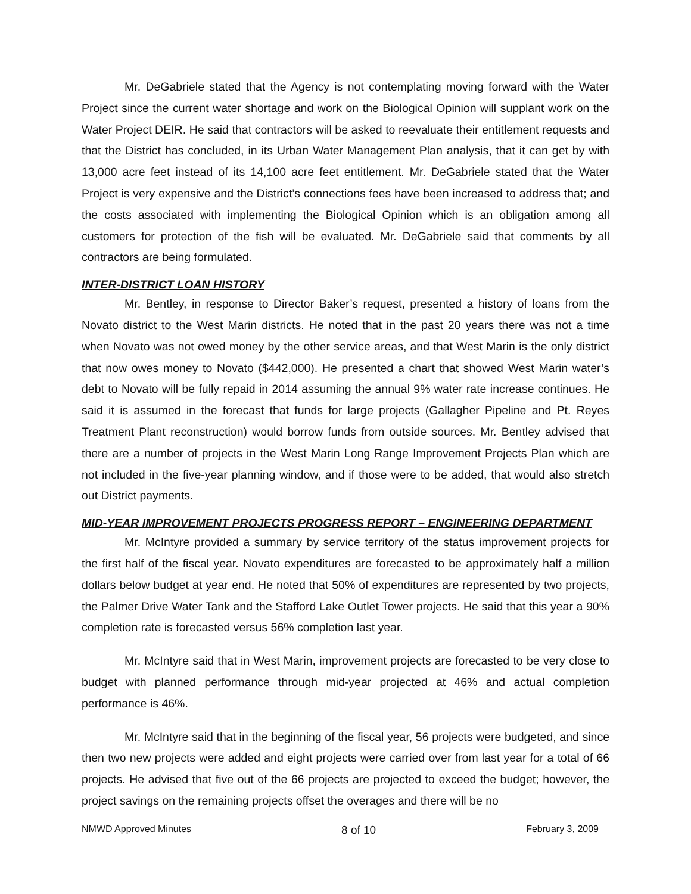Mr. DeGabriele stated that the Agency is not contemplating moving forward with the Water Project since the current water shortage and work on the Biological Opinion will supplant work on the Water Project DEIR. He said that contractors will be asked to reevaluate their entitlement requests and that the District has concluded, in its Urban Water Management Plan analysis, that it can get by with 13,000 acre feet instead of its 14,100 acre feet entitlement. Mr. DeGabriele stated that the Water Project is very expensive and the District’s connections fees have been increased to address that; and the costs associated with implementing the Biological Opinion which is an obligation among all customers for protection of the fish will be evaluated. Mr. DeGabriele said that comments by all contractors are being formulated.
INTER-DISTRICT LOAN HISTORY
Mr. Bentley, in response to Director Baker’s request, presented a history of loans from the Novato district to the West Marin districts. He noted that in the past 20 years there was not a time when Novato was not owed money by the other service areas, and that West Marin is the only district that now owes money to Novato ($442,000). He presented a chart that showed West Marin water’s debt to Novato will be fully repaid in 2014 assuming the annual 9% water rate increase continues. He said it is assumed in the forecast that funds for large projects (Gallagher Pipeline and Pt. Reyes Treatment Plant reconstruction) would borrow funds from outside sources. Mr. Bentley advised that there are a number of projects in the West Marin Long Range Improvement Projects Plan which are not included in the five-year planning window, and if those were to be added, that would also stretch out District payments.
MID-YEAR IMPROVEMENT PROJECTS PROGRESS REPORT – ENGINEERING DEPARTMENT
Mr. McIntyre provided a summary by service territory of the status improvement projects for the first half of the fiscal year. Novato expenditures are forecasted to be approximately half a million dollars below budget at year end. He noted that 50% of expenditures are represented by two projects, the Palmer Drive Water Tank and the Stafford Lake Outlet Tower projects. He said that this year a 90% completion rate is forecasted versus 56% completion last year.
Mr. McIntyre said that in West Marin, improvement projects are forecasted to be very close to budget with planned performance through mid-year projected at 46% and actual completion performance is 46%.
Mr. McIntyre said that in the beginning of the fiscal year, 56 projects were budgeted, and since then two new projects were added and eight projects were carried over from last year for a total of 66 projects. He advised that five out of the 66 projects are projected to exceed the budget; however, the project savings on the remaining projects offset the overages and there will be no
NMWD Approved Minutes 8 of 10 February 3, 2009